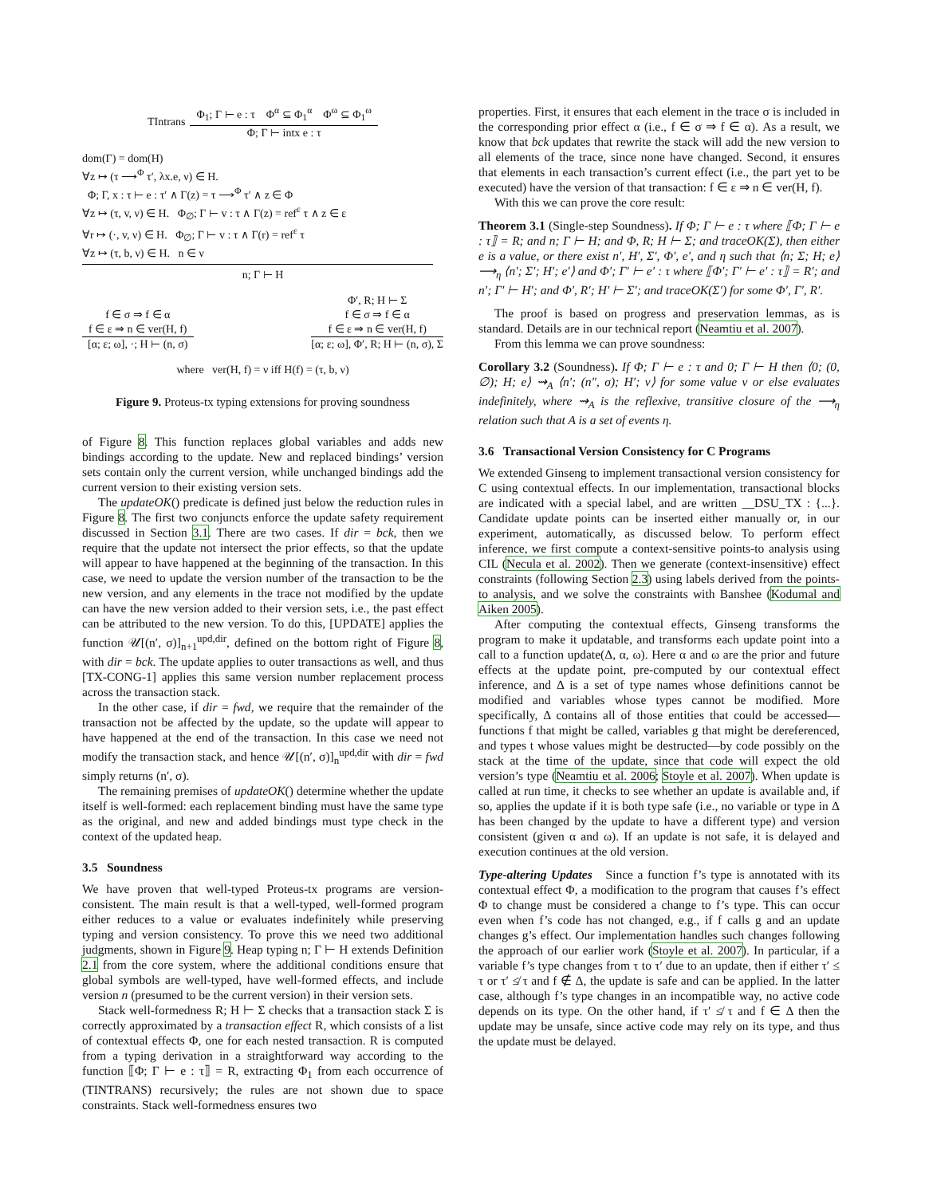TIntrans
Φ<sub>1</sub>; Γ ⊢ e : τ Φ<sup>α</sup> ⊆ Φ<sub>1</sub><sup>α</sup> Φ<sup>ω</sup> ⊆ Φ<sub>1</sub><sup>ω</sup>
Φ; Γ ⊢ intx e : τ
dom(Γ) = dom(H)
∀z ↦ (τ ⟶<sup>Φ</sup> τ′, λx.e, ν) ∈ H.
Φ; Γ, x : τ ⊢ e : τ′ ∧ Γ(z) = τ ⟶<sup>Φ</sup> τ′ ∧ z ∈ Φ
∀z ↦ (τ, v, ν) ∈ H. Φ<sub>∅</sub>; Γ ⊢ v : τ ∧ Γ(z) = ref<sup>ε</sup> τ ∧ z ∈ ε
∀r ↦ (·, v, ν) ∈ H. Φ<sub>∅</sub>; Γ ⊢ v : τ ∧ Γ(r) = ref<sup>ε</sup> τ
∀z ↦ (τ, b, ν) ∈ H. n ∈ ν
n; Γ ⊢ H
f ∈ σ ⇒ f ∈ α
f ∈ ε ⇒ n ∈ ver(H, f)
[α; ε; ω], ·; H ⊢ (n, σ)
Φ′, R; H ⊢ Σ
f ∈ σ ⇒ f ∈ α
f ∈ ε ⇒ n ∈ ver(H, f)
[α; ε; ω], Φ′, R; H ⊢ (n, σ), Σ
where ver(H, f) = ν iff H(f) = (τ, b, ν)
Figure 9. Proteus-tx typing extensions for proving soundness
of Figure 8. This function replaces global variables and adds new bindings according to the update. New and replaced bindings’ version sets contain only the current version, while unchanged bindings add the current version to their existing version sets.
The updateOK() predicate is defined just below the reduction rules in Figure 8. The first two conjuncts enforce the update safety requirement discussed in Section 3.1. There are two cases. If dir = bck, then we require that the update not intersect the prior effects, so that the update will appear to have happened at the beginning of the transaction. In this case, we need to update the version number of the transaction to be the new version, and any elements in the trace not modified by the update can have the new version added to their version sets, i.e., the past effect can be attributed to the new version. To do this, [UPDATE] applies the function 𝒰[(n′, σ)]<sub>n+1</sub><sup>upd,dir</sup>, defined on the bottom right of Figure 8, with dir = bck. The update applies to outer transactions as well, and thus [TX-CONG-1] applies this same version number replacement process across the transaction stack.
In the other case, if dir = fwd, we require that the remainder of the transaction not be affected by the update, so the update will appear to have happened at the end of the transaction. In this case we need not modify the transaction stack, and hence 𝒰[(n′, σ)]<sub>n</sub><sup>upd,dir</sup> with dir = fwd simply returns (n′, σ).
The remaining premises of updateOK() determine whether the update itself is well-formed: each replacement binding must have the same type as the original, and new and added bindings must type check in the context of the updated heap.
3.5 Soundness
We have proven that well-typed Proteus-tx programs are version-consistent. The main result is that a well-typed, well-formed program either reduces to a value or evaluates indefinitely while preserving typing and version consistency. To prove this we need two additional judgments, shown in Figure 9. Heap typing n; Γ ⊢ H extends Definition 2.1 from the core system, where the additional conditions ensure that global symbols are well-typed, have well-formed effects, and include version n (presumed to be the current version) in their version sets.
Stack well-formedness R; H ⊢ Σ checks that a transaction stack Σ is correctly approximated by a transaction effect R, which consists of a list of contextual effects Φ, one for each nested transaction. R is computed from a typing derivation in a straightforward way according to the function ⟦Φ; Γ ⊢ e : τ⟧ = R, extracting Φ<sub>1</sub> from each occurrence of (TINTRANS) recursively; the rules are not shown due to space constraints. Stack well-formedness ensures two
properties. First, it ensures that each element in the trace σ is included in the corresponding prior effect α (i.e., f ∈ σ ⇒ f ∈ α). As a result, we know that bck updates that rewrite the stack will add the new version to all elements of the trace, since none have changed. Second, it ensures that elements in each transaction’s current effect (i.e., the part yet to be executed) have the version of that transaction: f ∈ ε ⇒ n ∈ ver(H, f).
With this we can prove the core result:
Theorem 3.1 (Single-step Soundness). If Φ; Γ ⊢ e : τ where ⟦Φ; Γ ⊢ e : τ⟧ = R; and n; Γ ⊢ H; and Φ, R; H ⊢ Σ; and traceOK(Σ), then either e is a value, or there exist n′, H′, Σ′, Φ′, e′, and η such that ⟨n; Σ; H; e⟩ ⟶<sub>η</sub> ⟨n′; Σ′; H′; e′⟩ and Φ′; Γ′ ⊢ e′ : τ where ⟦Φ′; Γ′ ⊢ e′ : τ⟧ = R′; and n′; Γ′ ⊢ H′; and Φ′, R′; H′ ⊢ Σ′; and traceOK(Σ′) for some Φ′, Γ′, R′.
The proof is based on progress and preservation lemmas, as is standard. Details are in our technical report (Neamtiu et al. 2007).
From this lemma we can prove soundness:
Corollary 3.2 (Soundness). If Φ; Γ ⊢ e : τ and 0; Γ ⊢ H then ⟨0; (0, ∅); H; e⟩ ⇝<sub>A</sub> ⟨n′; (n″, σ); H′; v⟩ for some value v or else evaluates indefinitely, where ⇝<sub>A</sub> is the reflexive, transitive closure of the ⟶<sub>η</sub> relation such that A is a set of events η.
3.6 Transactional Version Consistency for C Programs
We extended Ginseng to implement transactional version consistency for C using contextual effects. In our implementation, transactional blocks are indicated with a special label, and are written __DSU_TX : {...}. Candidate update points can be inserted either manually or, in our experiment, automatically, as discussed below. To perform effect inference, we first compute a context-sensitive points-to analysis using CIL (Necula et al. 2002). Then we generate (context-insensitive) effect constraints (following Section 2.3) using labels derived from the points-to analysis, and we solve the constraints with Banshee (Kodumal and Aiken 2005).
After computing the contextual effects, Ginseng transforms the program to make it updatable, and transforms each update point into a call to a function update(Δ, α, ω). Here α and ω are the prior and future effects at the update point, pre-computed by our contextual effect inference, and Δ is a set of type names whose definitions cannot be modified and variables whose types cannot be modified. More specifically, Δ contains all of those entities that could be accessed—functions f that might be called, variables g that might be dereferenced, and types t whose values might be destructed—by code possibly on the stack at the time of the update, since that code will expect the old version’s type (Neamtiu et al. 2006; Stoyle et al. 2007). When update is called at run time, it checks to see whether an update is available and, if so, applies the update if it is both type safe (i.e., no variable or type in Δ has been changed by the update to have a different type) and version consistent (given α and ω). If an update is not safe, it is delayed and execution continues at the old version.
Type-altering Updates Since a function f’s type is annotated with its contextual effect Φ, a modification to the program that causes f’s effect Φ to change must be considered a change to f’s type. This can occur even when f’s code has not changed, e.g., if f calls g and an update changes g’s effect. Our implementation handles such changes following the approach of our earlier work (Stoyle et al. 2007). In particular, if a variable f’s type changes from τ to τ′ due to an update, then if either τ′ ≤ τ or τ′ ≰ τ and f ∉ Δ, the update is safe and can be applied. In the latter case, although f’s type changes in an incompatible way, no active code depends on its type. On the other hand, if τ′ ≰ τ and f ∈ Δ then the update may be unsafe, since active code may rely on its type, and thus the update must be delayed.